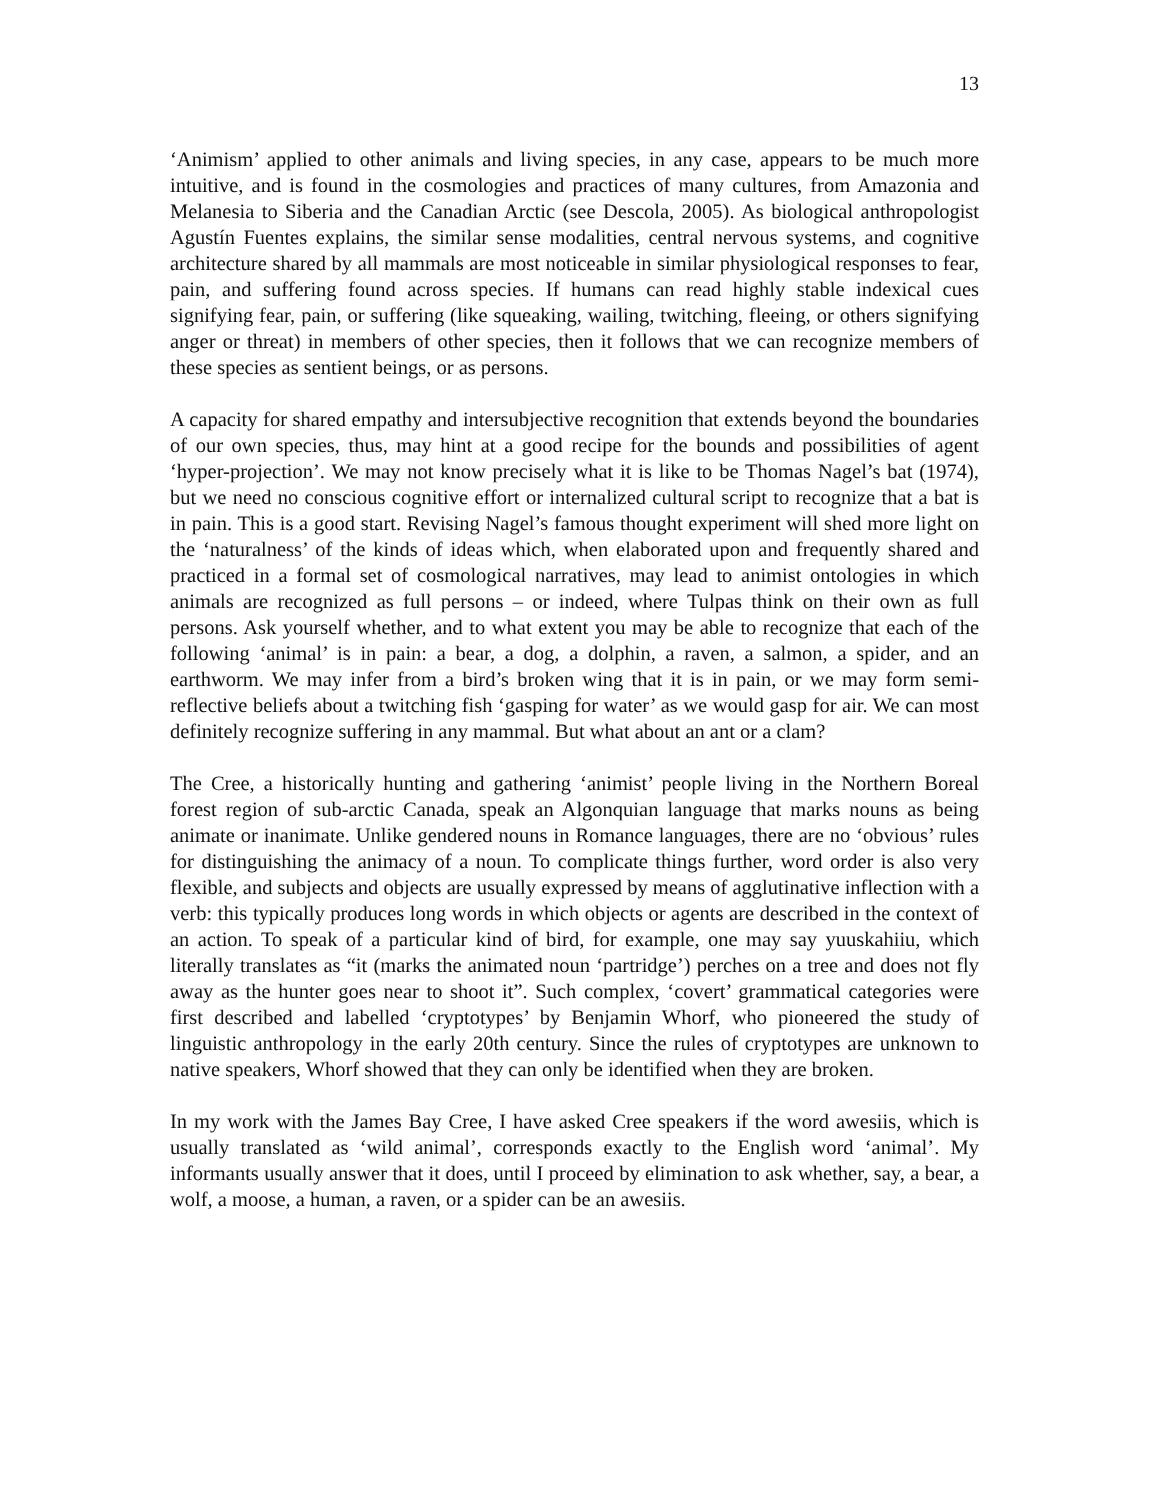13
‘Animism’ applied to other animals and living species, in any case, appears to be much more intuitive, and is found in the cosmologies and practices of many cultures, from Amazonia and Melanesia to Siberia and the Canadian Arctic (see Descola, 2005). As biological anthropologist Agustín Fuentes explains, the similar sense modalities, central nervous systems, and cognitive architecture shared by all mammals are most noticeable in similar physiological responses to fear, pain, and suffering found across species. If humans can read highly stable indexical cues signifying fear, pain, or suffering (like squeaking, wailing, twitching, fleeing, or others signifying anger or threat) in members of other species, then it follows that we can recognize members of these species as sentient beings, or as persons.
A capacity for shared empathy and intersubjective recognition that extends beyond the boundaries of our own species, thus, may hint at a good recipe for the bounds and possibilities of agent ‘hyper-projection’. We may not know precisely what it is like to be Thomas Nagel’s bat (1974), but we need no conscious cognitive effort or internalized cultural script to recognize that a bat is in pain. This is a good start. Revising Nagel’s famous thought experiment will shed more light on the ‘naturalness’ of the kinds of ideas which, when elaborated upon and frequently shared and practiced in a formal set of cosmological narratives, may lead to animist ontologies in which animals are recognized as full persons – or indeed, where Tulpas think on their own as full persons. Ask yourself whether, and to what extent you may be able to recognize that each of the following ‘animal’ is in pain: a bear, a dog, a dolphin, a raven, a salmon, a spider, and an earthworm. We may infer from a bird’s broken wing that it is in pain, or we may form semi-reflective beliefs about a twitching fish ‘gasping for water’ as we would gasp for air. We can most definitely recognize suffering in any mammal. But what about an ant or a clam?
The Cree, a historically hunting and gathering ‘animist’ people living in the Northern Boreal forest region of sub-arctic Canada, speak an Algonquian language that marks nouns as being animate or inanimate. Unlike gendered nouns in Romance languages, there are no ‘obvious’ rules for distinguishing the animacy of a noun. To complicate things further, word order is also very flexible, and subjects and objects are usually expressed by means of agglutinative inflection with a verb: this typically produces long words in which objects or agents are described in the context of an action. To speak of a particular kind of bird, for example, one may say yuuskahiiu, which literally translates as “it (marks the animated noun ‘partridge’) perches on a tree and does not fly away as the hunter goes near to shoot it”. Such complex, ‘covert’ grammatical categories were first described and labelled ‘cryptotypes’ by Benjamin Whorf, who pioneered the study of linguistic anthropology in the early 20th century. Since the rules of cryptotypes are unknown to native speakers, Whorf showed that they can only be identified when they are broken.
In my work with the James Bay Cree, I have asked Cree speakers if the word awesiis, which is usually translated as ‘wild animal’, corresponds exactly to the English word ‘animal’. My informants usually answer that it does, until I proceed by elimination to ask whether, say, a bear, a wolf, a moose, a human, a raven, or a spider can be an awesiis.